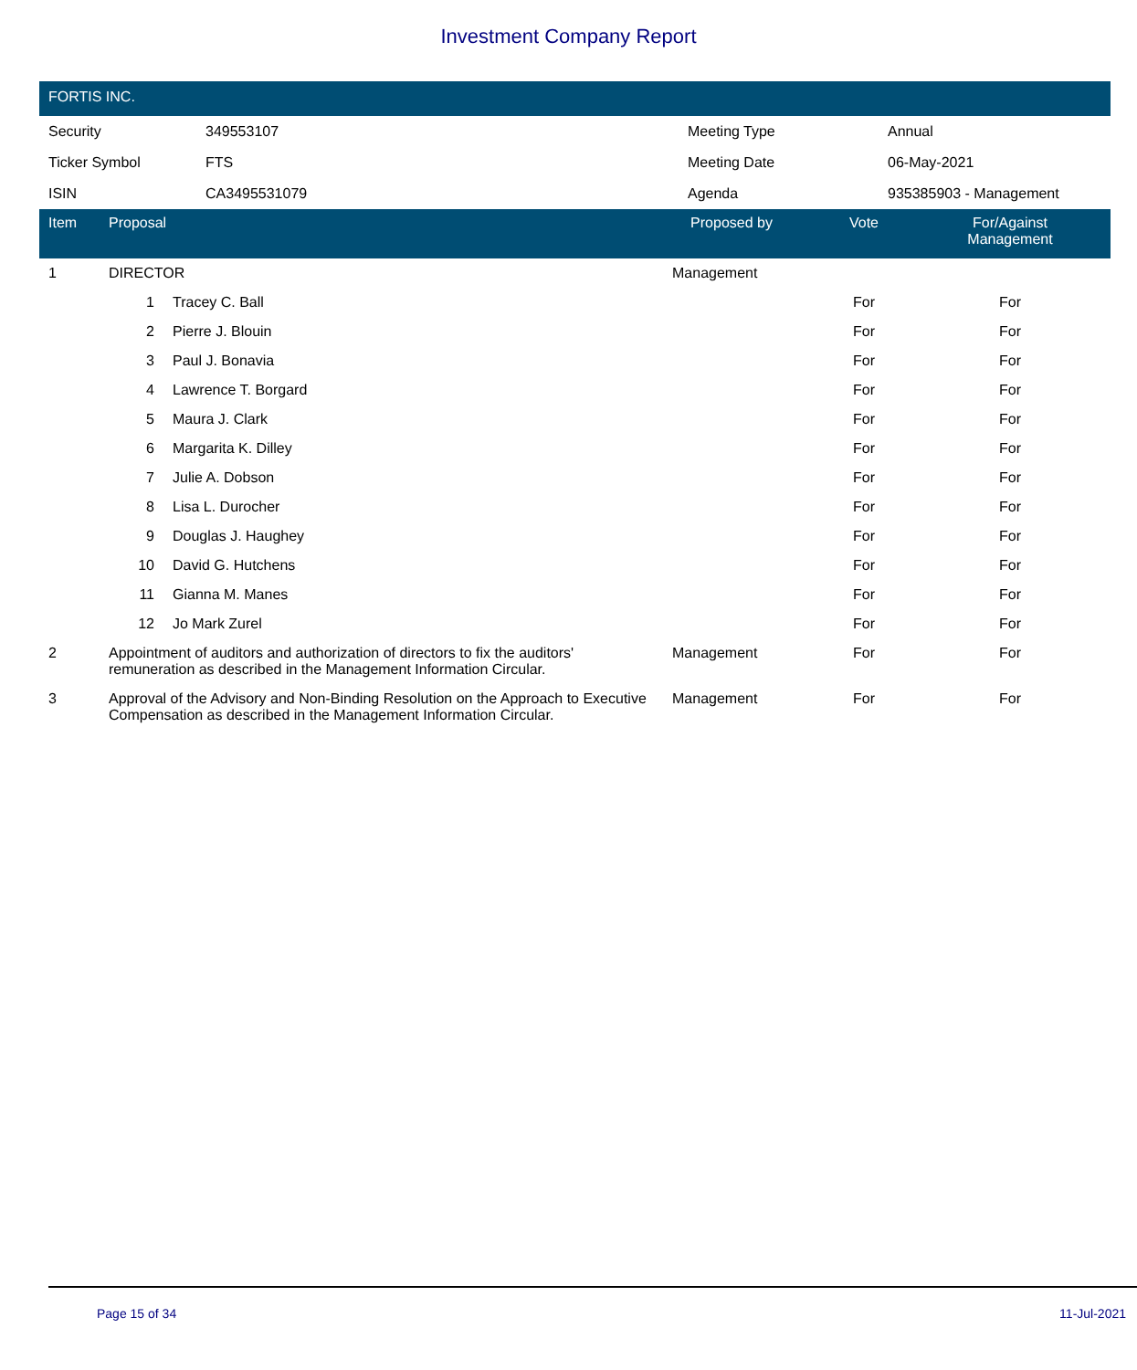Investment Company Report
FORTIS INC.
| Security | 349553107 | Meeting Type | Annual |
| Ticker Symbol | FTS | Meeting Date | 06-May-2021 |
| ISIN | CA3495531079 | Agenda | 935385903 - Management |
| Item | Proposal | | Proposed by | Vote | For/Against Management | |
| --- | --- | --- | --- | --- | --- | --- |
| 1 | DIRECTOR | | Management | | | |
| | 1 | Tracey C. Ball | | For | For | |
| | 2 | Pierre J. Blouin | | For | For | |
| | 3 | Paul J. Bonavia | | For | For | |
| | 4 | Lawrence T. Borgard | | For | For | |
| | 5 | Maura J. Clark | | For | For | |
| | 6 | Margarita K. Dilley | | For | For | |
| | 7 | Julie A. Dobson | | For | For | |
| | 8 | Lisa L. Durocher | | For | For | |
| | 9 | Douglas J. Haughey | | For | For | |
| | 10 | David G. Hutchens | | For | For | |
| | 11 | Gianna M. Manes | | For | For | |
| | 12 | Jo Mark Zurel | | For | For | |
| 2 | Appointment of auditors and authorization of directors to fix the auditors' remuneration as described in the Management Information Circular. | | Management | For | For | |
| 3 | Approval of the Advisory and Non-Binding Resolution on the Approach to Executive Compensation as described in the Management Information Circular. | | Management | For | For | |
Page 15 of 34 11-Jul-2021